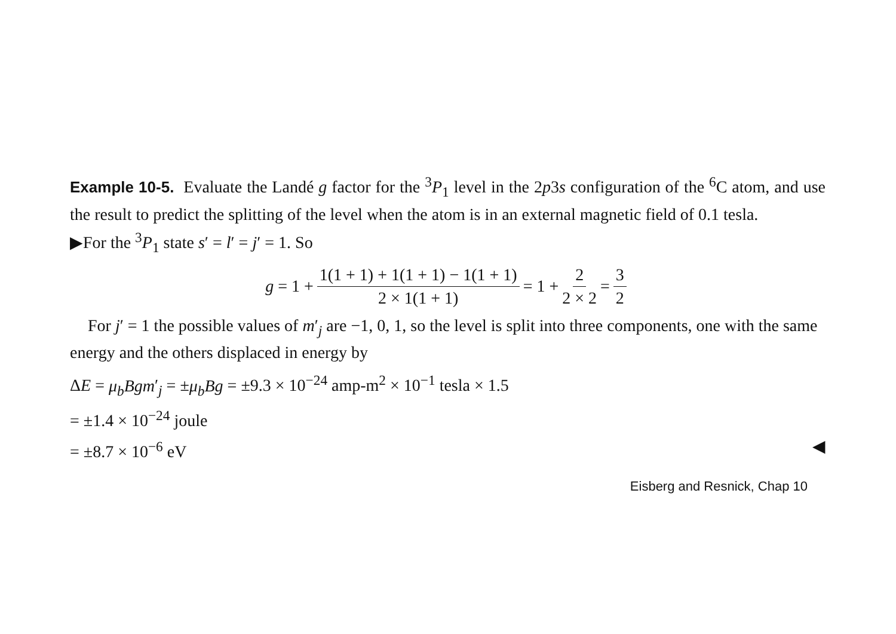Example 10-5. Evaluate the Landé g factor for the <sup>3</sup>P<sub>1</sub> level in the 2p3s configuration of the <sup>6</sup>C atom, and use the result to predict the splitting of the level when the atom is in an external magnetic field of 0.1 tesla.
▶For the <sup>3</sup>P<sub>1</sub> state s′ = l′ = j′ = 1. So
g = 1 + 1(1 + 1) + 1(1 + 1) − 1(1 + 1) 2 × 1(1 + 1) = 1 + 2 2 × 2 = 3 2
For j′ = 1 the possible values of m′<sub>j</sub> are −1, 0, 1, so the level is split into three components, one with the same energy and the others displaced in energy by
ΔE = μ<sub>b</sub>Bgm′<sub>j</sub> = ±μ<sub>b</sub>Bg = ±9.3 × 10<sup>−24</sup> amp-m<sup>2</sup> × 10<sup>−1</sup> tesla × 1.5
= ±1.4 × 10<sup>−24</sup> joule
= ±8.7 × 10<sup>−6</sup> eV ◀
Eisberg and Resnick, Chap 10